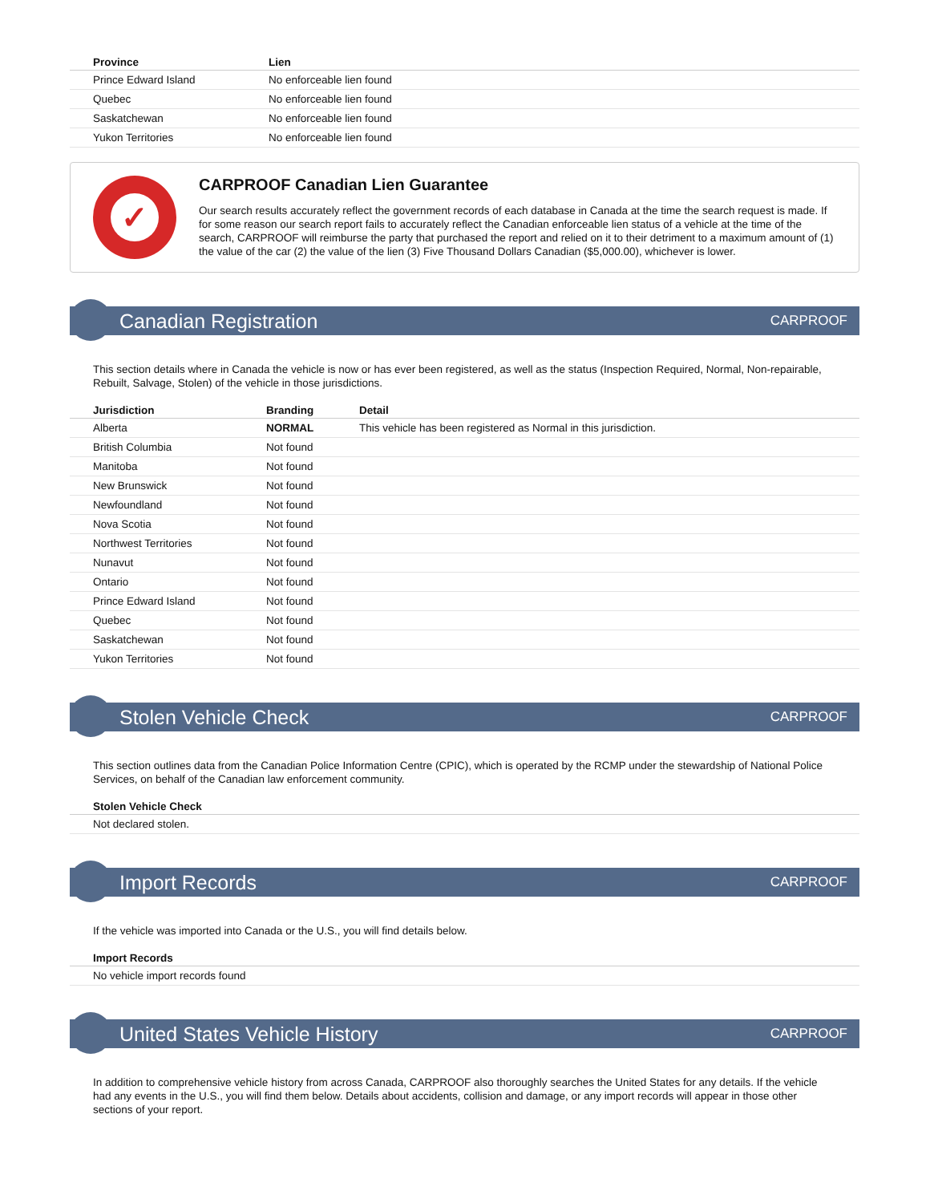| Province | Lien |
| --- | --- |
| Prince Edward Island | No enforceable lien found |
| Quebec | No enforceable lien found |
| Saskatchewan | No enforceable lien found |
| Yukon Territories | No enforceable lien found |
✓
CARPROOF Canadian Lien Guarantee
Our search results accurately reflect the government records of each database in Canada at the time the search request is made. If for some reason our search report fails to accurately reflect the Canadian enforceable lien status of a vehicle at the time of the search, CARPROOF will reimburse the party that purchased the report and relied on it to their detriment to a maximum amount of (1) the value of the car (2) the value of the lien (3) Five Thousand Dollars Canadian ($5,000.00), whichever is lower.
Canadian Registration
CARPROOF
This section details where in Canada the vehicle is now or has ever been registered, as well as the status (Inspection Required, Normal, Non-repairable, Rebuilt, Salvage, Stolen) of the vehicle in those jurisdictions.
| Jurisdiction | Branding | Detail |
| --- | --- | --- |
| Alberta | NORMAL | This vehicle has been registered as Normal in this jurisdiction. |
| British Columbia | Not found | |
| Manitoba | Not found | |
| New Brunswick | Not found | |
| Newfoundland | Not found | |
| Nova Scotia | Not found | |
| Northwest Territories | Not found | |
| Nunavut | Not found | |
| Ontario | Not found | |
| Prince Edward Island | Not found | |
| Quebec | Not found | |
| Saskatchewan | Not found | |
| Yukon Territories | Not found | |
Stolen Vehicle Check
CARPROOF
This section outlines data from the Canadian Police Information Centre (CPIC), which is operated by the RCMP under the stewardship of National Police Services, on behalf of the Canadian law enforcement community.
| Stolen Vehicle Check |
| --- |
| Not declared stolen. |
Import Records
CARPROOF
If the vehicle was imported into Canada or the U.S., you will find details below.
| Import Records |
| --- |
| No vehicle import records found |
United States Vehicle History
CARPROOF
In addition to comprehensive vehicle history from across Canada, CARPROOF also thoroughly searches the United States for any details. If the vehicle had any events in the U.S., you will find them below. Details about accidents, collision and damage, or any import records will appear in those other sections of your report.